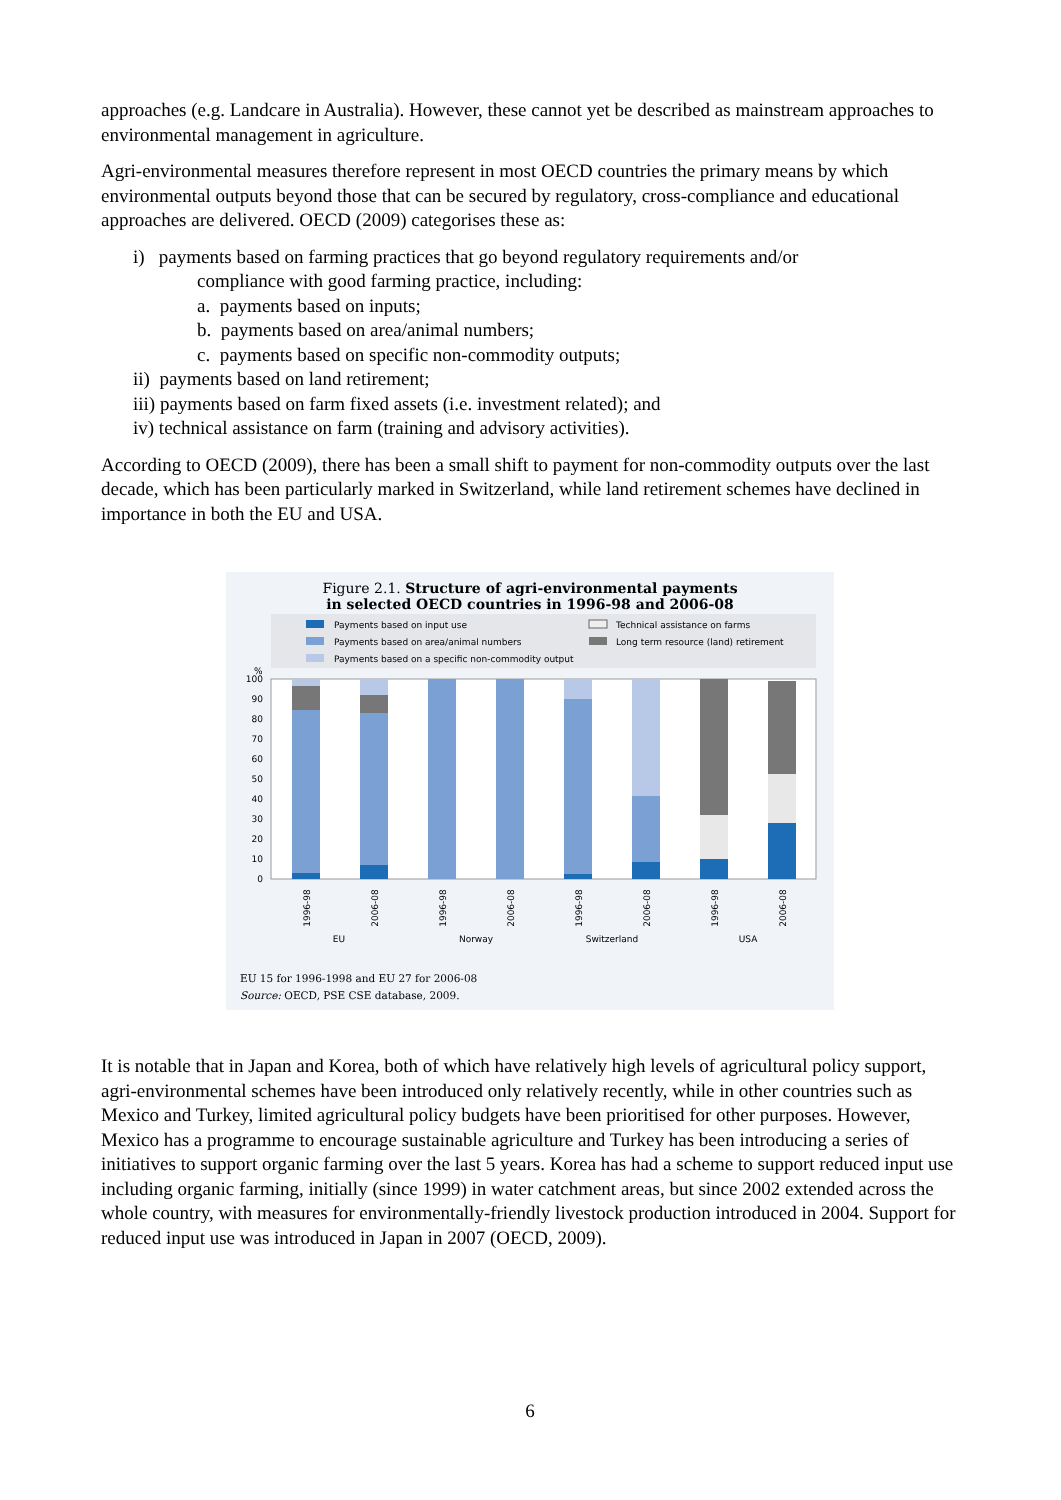approaches (e.g. Landcare in Australia). However, these cannot yet be described as mainstream approaches to environmental management in agriculture.
Agri-environmental measures therefore represent in most OECD countries the primary means by which environmental outputs beyond those that can be secured by regulatory, cross-compliance and educational approaches are delivered. OECD (2009) categorises these as:
i) payments based on farming practices that go beyond regulatory requirements and/or
compliance with good farming practice, including:
a. payments based on inputs;
b. payments based on area/animal numbers;
c. payments based on specific non-commodity outputs;
ii) payments based on land retirement;
iii) payments based on farm fixed assets (i.e. investment related); and
iv) technical assistance on farm (training and advisory activities).
According to OECD (2009), there has been a small shift to payment for non-commodity outputs over the last decade, which has been particularly marked in Switzerland, while land retirement schemes have declined in importance in both the EU and USA.
Figure 2.1. Structure of agri-environmental payments
in selected OECD countries in 1996-98 and 2006-08
Payments based on input use
Payments based on area/animal numbers
Payments based on a specific non-commodity output
Technical assistance on farms
Long term resource (land) retirement
%
100
90
80
70
60
50
40
30
20
10
0
1996-98
2006-08
1996-98
2006-08
1996-98
2006-08
1996-98
2006-08
EU
Norway
Switzerland
USA
EU 15 for 1996-1998 and EU 27 for 2006-08
Source: OECD, PSE CSE database, 2009.
It is notable that in Japan and Korea, both of which have relatively high levels of agricultural policy support, agri-environmental schemes have been introduced only relatively recently, while in other countries such as Mexico and Turkey, limited agricultural policy budgets have been prioritised for other purposes. However, Mexico has a programme to encourage sustainable agriculture and Turkey has been introducing a series of initiatives to support organic farming over the last 5 years. Korea has had a scheme to support reduced input use including organic farming, initially (since 1999) in water catchment areas, but since 2002 extended across the whole country, with measures for environmentally-friendly livestock production introduced in 2004. Support for reduced input use was introduced in Japan in 2007 (OECD, 2009).
6